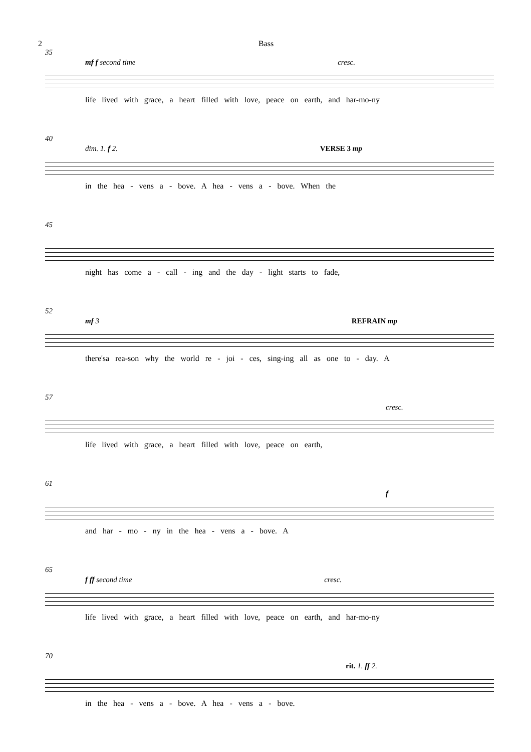2 Bass
35
mf f second time cresc.
life lived with grace, a heart filled with love, peace on earth, and har-mo-ny
40
dim. 1. f 2. VERSE 3 mp
in the hea - vens a - bove. A hea - vens a - bove. When the
45
night has come a - call - ing and the day - light starts to fade,
52
mf 3 REFRAIN mp
there'sa rea-son why the world re - joi - ces, sing-ing all as one to - day. A
57
cresc.
life lived with grace, a heart filled with love, peace on earth,
61
f
and har - mo - ny in the hea - vens a - bove. A
65
f ff second time cresc.
life lived with grace, a heart filled with love, peace on earth, and har-mo-ny
70
rit. 1. ff 2.
in the hea - vens a - bove. A hea - vens a - bove.